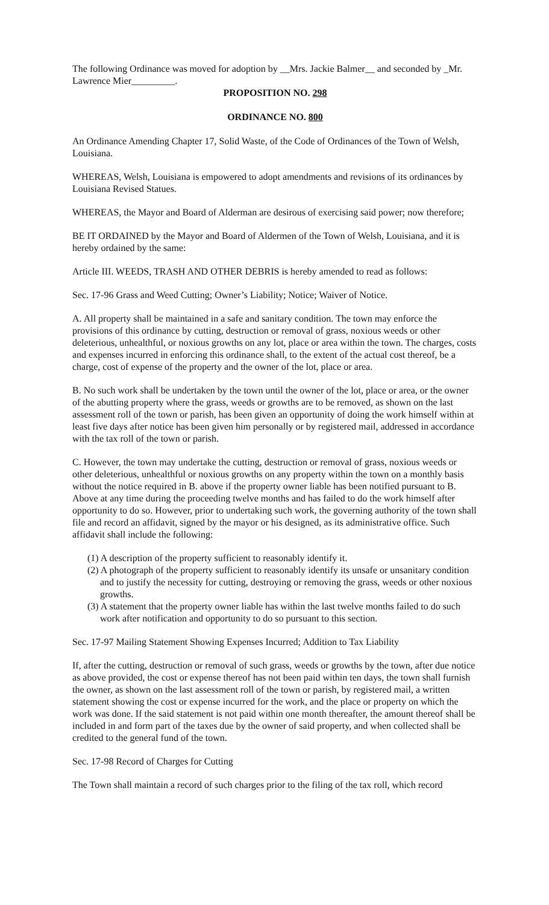The following Ordinance was moved for adoption by __Mrs. Jackie Balmer__ and seconded by _Mr. Lawrence Mier_________.
PROPOSITION NO. 298
ORDINANCE NO. 800
An Ordinance Amending Chapter 17, Solid Waste, of the Code of Ordinances of the Town of Welsh, Louisiana.
WHEREAS, Welsh, Louisiana is empowered to adopt amendments and revisions of its ordinances by Louisiana Revised Statues.
WHEREAS, the Mayor and Board of Alderman are desirous of exercising said power; now therefore;
BE IT ORDAINED by the Mayor and Board of Aldermen of the Town of Welsh, Louisiana, and it is hereby ordained by the same:
Article III. WEEDS, TRASH AND OTHER DEBRIS is hereby amended to read as follows:
Sec. 17-96 Grass and Weed Cutting; Owner’s Liability; Notice; Waiver of Notice.
A. All property shall be maintained in a safe and sanitary condition. The town may enforce the provisions of this ordinance by cutting, destruction or removal of grass, noxious weeds or other deleterious, unhealthful, or noxious growths on any lot, place or area within the town. The charges, costs and expenses incurred in enforcing this ordinance shall, to the extent of the actual cost thereof, be a charge, cost of expense of the property and the owner of the lot, place or area.
B. No such work shall be undertaken by the town until the owner of the lot, place or area, or the owner of the abutting property where the grass, weeds or growths are to be removed, as shown on the last assessment roll of the town or parish, has been given an opportunity of doing the work himself within at least five days after notice has been given him personally or by registered mail, addressed in accordance with the tax roll of the town or parish.
C. However, the town may undertake the cutting, destruction or removal of grass, noxious weeds or other deleterious, unhealthful or noxious growths on any property within the town on a monthly basis without the notice required in B. above if the property owner liable has been notified pursuant to B. Above at any time during the proceeding twelve months and has failed to do the work himself after opportunity to do so. However, prior to undertaking such work, the governing authority of the town shall file and record an affidavit, signed by the mayor or his designed, as its administrative office. Such affidavit shall include the following:
(1) A description of the property sufficient to reasonably identify it.
(2) A photograph of the property sufficient to reasonably identify its unsafe or unsanitary condition and to justify the necessity for cutting, destroying or removing the grass, weeds or other noxious growths.
(3) A statement that the property owner liable has within the last twelve months failed to do such work after notification and opportunity to do so pursuant to this section.
Sec. 17-97 Mailing Statement Showing Expenses Incurred; Addition to Tax Liability
If, after the cutting, destruction or removal of such grass, weeds or growths by the town, after due notice as above provided, the cost or expense thereof has not been paid within ten days, the town shall furnish the owner, as shown on the last assessment roll of the town or parish, by registered mail, a written statement showing the cost or expense incurred for the work, and the place or property on which the work was done. If the said statement is not paid within one month thereafter, the amount thereof shall be included in and form part of the taxes due by the owner of said property, and when collected shall be credited to the general fund of the town.
Sec. 17-98 Record of Charges for Cutting
The Town shall maintain a record of such charges prior to the filing of the tax roll, which record